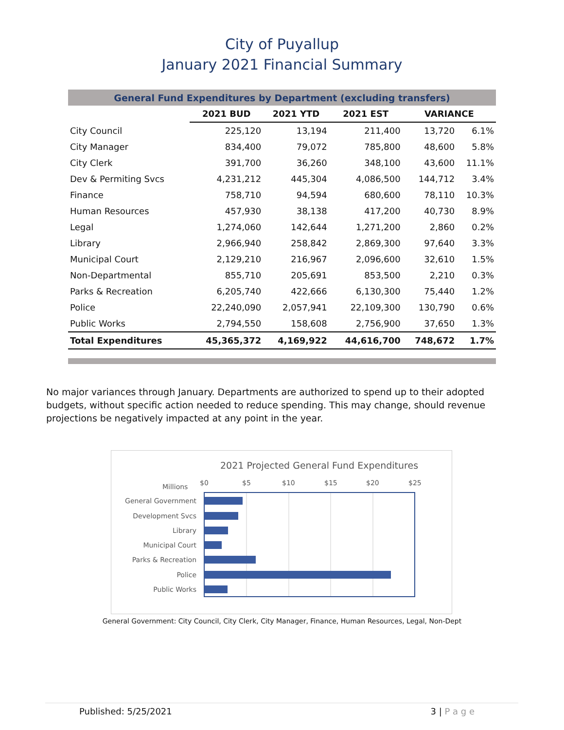City of Puyallup
January 2021 Financial Summary
| General Fund Expenditures by Department (excluding transfers) | | | | | |
| | 2021 BUD | 2021 YTD | 2021 EST | VARIANCE | |
| City Council | 225,120 | 13,194 | 211,400 | 13,720 | 6.1% |
| City Manager | 834,400 | 79,072 | 785,800 | 48,600 | 5.8% |
| City Clerk | 391,700 | 36,260 | 348,100 | 43,600 | 11.1% |
| Dev & Permiting Svcs | 4,231,212 | 445,304 | 4,086,500 | 144,712 | 3.4% |
| Finance | 758,710 | 94,594 | 680,600 | 78,110 | 10.3% |
| Human Resources | 457,930 | 38,138 | 417,200 | 40,730 | 8.9% |
| Legal | 1,274,060 | 142,644 | 1,271,200 | 2,860 | 0.2% |
| Library | 2,966,940 | 258,842 | 2,869,300 | 97,640 | 3.3% |
| Municipal Court | 2,129,210 | 216,967 | 2,096,600 | 32,610 | 1.5% |
| Non-Departmental | 855,710 | 205,691 | 853,500 | 2,210 | 0.3% |
| Parks & Recreation | 6,205,740 | 422,666 | 6,130,300 | 75,440 | 1.2% |
| Police | 22,240,090 | 2,057,941 | 22,109,300 | 130,790 | 0.6% |
| Public Works | 2,794,550 | 158,608 | 2,756,900 | 37,650 | 1.3% |
| Total Expenditures | 45,365,372 | 4,169,922 | 44,616,700 | 748,672 | 1.7% |
No major variances through January. Departments are authorized to spend up to their adopted budgets, without specific action needed to reduce spending. This may change, should revenue projections be negatively impacted at any point in the year.
2021 Projected General Fund Expenditures
Millions
$0
$5
$10
$15
$20
$25
General Government
Development Svcs
Library
Municipal Court
Parks & Recreation
Police
Public Works
General Government: City Council, City Clerk, City Manager, Finance, Human Resources, Legal, Non-Dept
Published: 5/25/2021 3 | P a g e